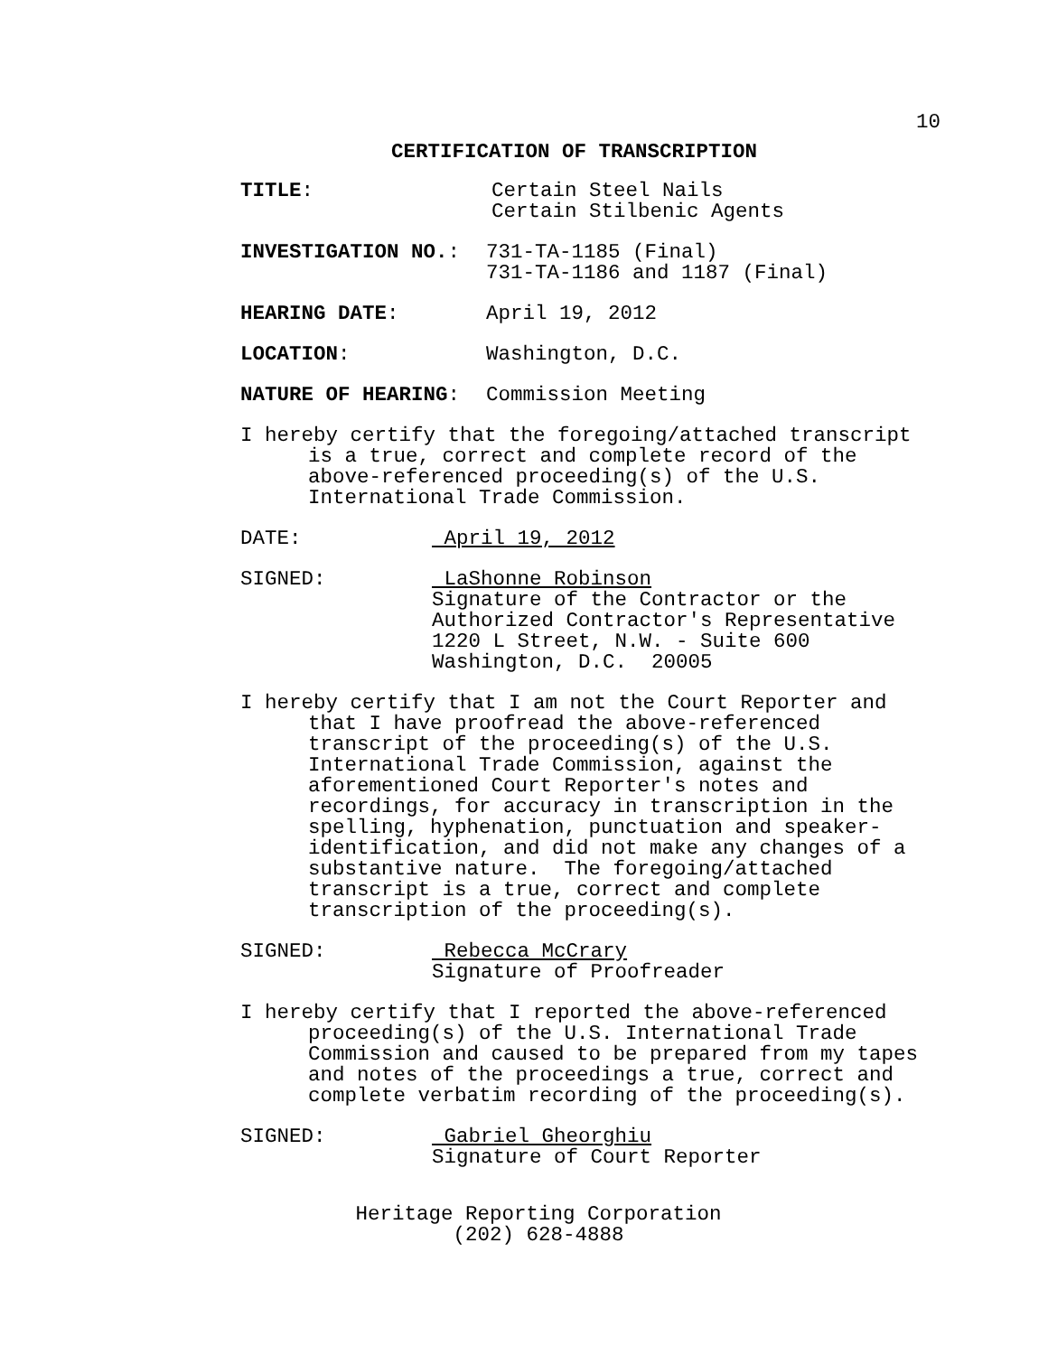10
CERTIFICATION OF TRANSCRIPTION
TITLE: Certain Steel Nails
Certain Stilbenic Agents
INVESTIGATION NO.: 731-TA-1185 (Final)
731-TA-1186 and 1187 (Final)
HEARING DATE: April 19, 2012
LOCATION: Washington, D.C.
NATURE OF HEARING: Commission Meeting
I hereby certify that the foregoing/attached transcript is a true, correct and complete record of the above-referenced proceeding(s) of the U.S. International Trade Commission.
DATE: April 19, 2012
SIGNED: LaShonne Robinson
Signature of the Contractor or the
Authorized Contractor's Representative
1220 L Street, N.W. - Suite 600
Washington, D.C. 20005
I hereby certify that I am not the Court Reporter and that I have proofread the above-referenced transcript of the proceeding(s) of the U.S. International Trade Commission, against the aforementioned Court Reporter's notes and recordings, for accuracy in transcription in the spelling, hyphenation, punctuation and speaker-identification, and did not make any changes of a substantive nature. The foregoing/attached transcript is a true, correct and complete transcription of the proceeding(s).
SIGNED: Rebecca McCrary
Signature of Proofreader
I hereby certify that I reported the above-referenced proceeding(s) of the U.S. International Trade Commission and caused to be prepared from my tapes and notes of the proceedings a true, correct and complete verbatim recording of the proceeding(s).
SIGNED: Gabriel Gheorghiu
Signature of Court Reporter
Heritage Reporting Corporation
(202) 628-4888